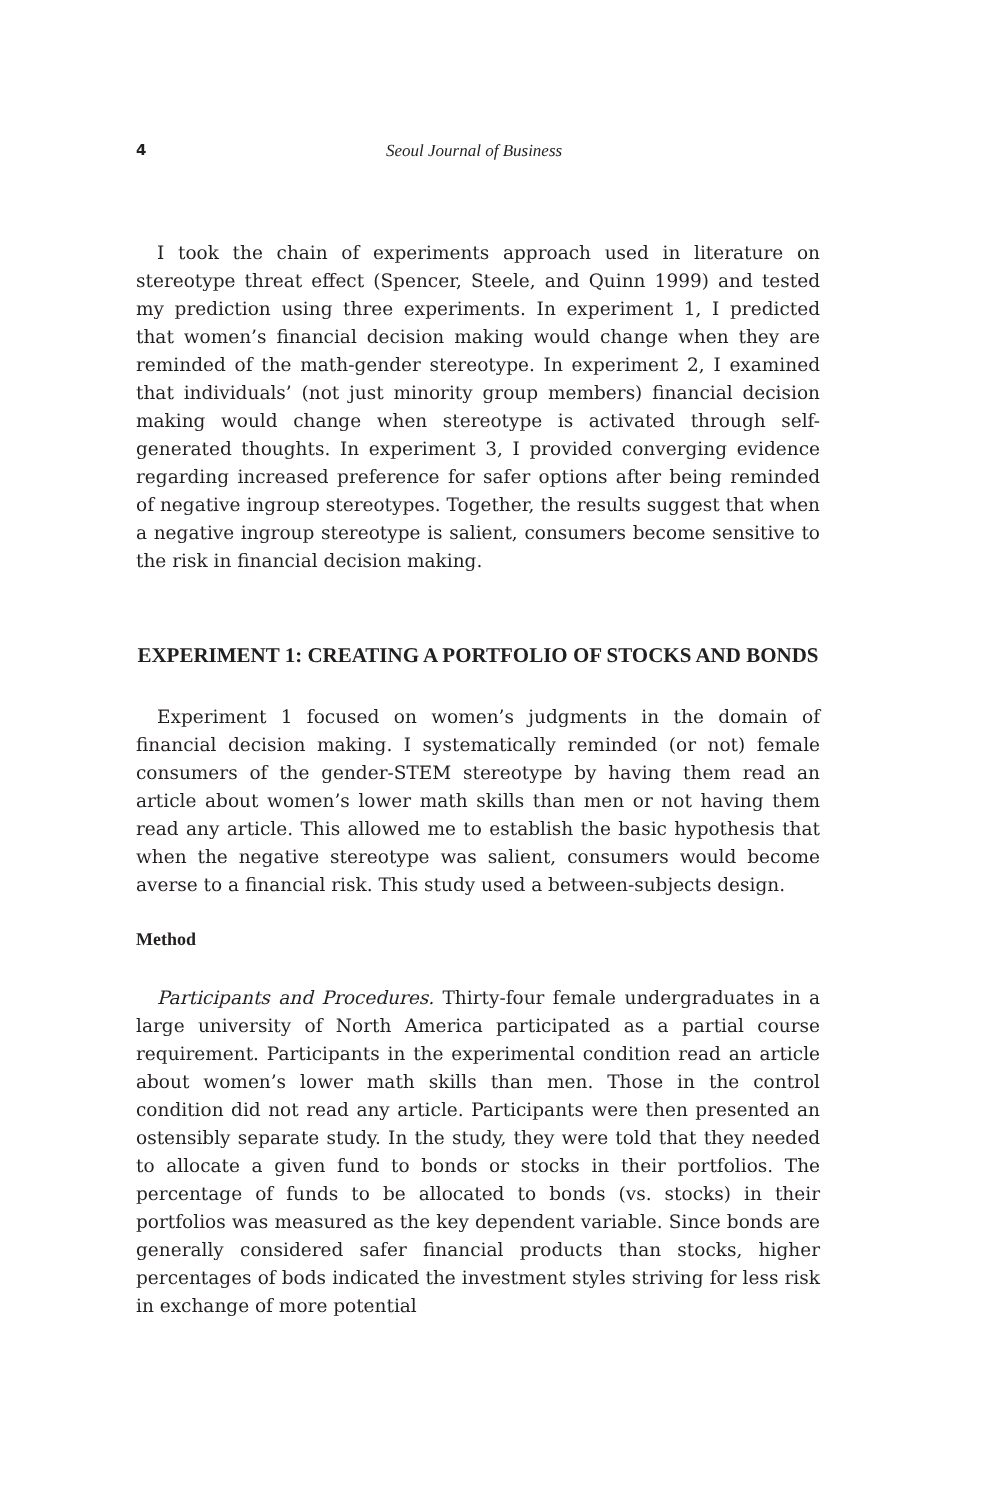4 Seoul Journal of Business
I took the chain of experiments approach used in literature on stereotype threat effect (Spencer, Steele, and Quinn 1999) and tested my prediction using three experiments. In experiment 1, I predicted that women’s financial decision making would change when they are reminded of the math-gender stereotype. In experiment 2, I examined that individuals’ (not just minority group members) financial decision making would change when stereotype is activated through self-generated thoughts. In experiment 3, I provided converging evidence regarding increased preference for safer options after being reminded of negative ingroup stereotypes. Together, the results suggest that when a negative ingroup stereotype is salient, consumers become sensitive to the risk in financial decision making.
EXPERIMENT 1: CREATING A PORTFOLIO OF STOCKS AND BONDS
Experiment 1 focused on women’s judgments in the domain of financial decision making. I systematically reminded (or not) female consumers of the gender-STEM stereotype by having them read an article about women’s lower math skills than men or not having them read any article. This allowed me to establish the basic hypothesis that when the negative stereotype was salient, consumers would become averse to a financial risk. This study used a between-subjects design.
Method
Participants and Procedures. Thirty-four female undergraduates in a large university of North America participated as a partial course requirement. Participants in the experimental condition read an article about women’s lower math skills than men. Those in the control condition did not read any article. Participants were then presented an ostensibly separate study. In the study, they were told that they needed to allocate a given fund to bonds or stocks in their portfolios. The percentage of funds to be allocated to bonds (vs. stocks) in their portfolios was measured as the key dependent variable. Since bonds are generally considered safer financial products than stocks, higher percentages of bods indicated the investment styles striving for less risk in exchange of more potential